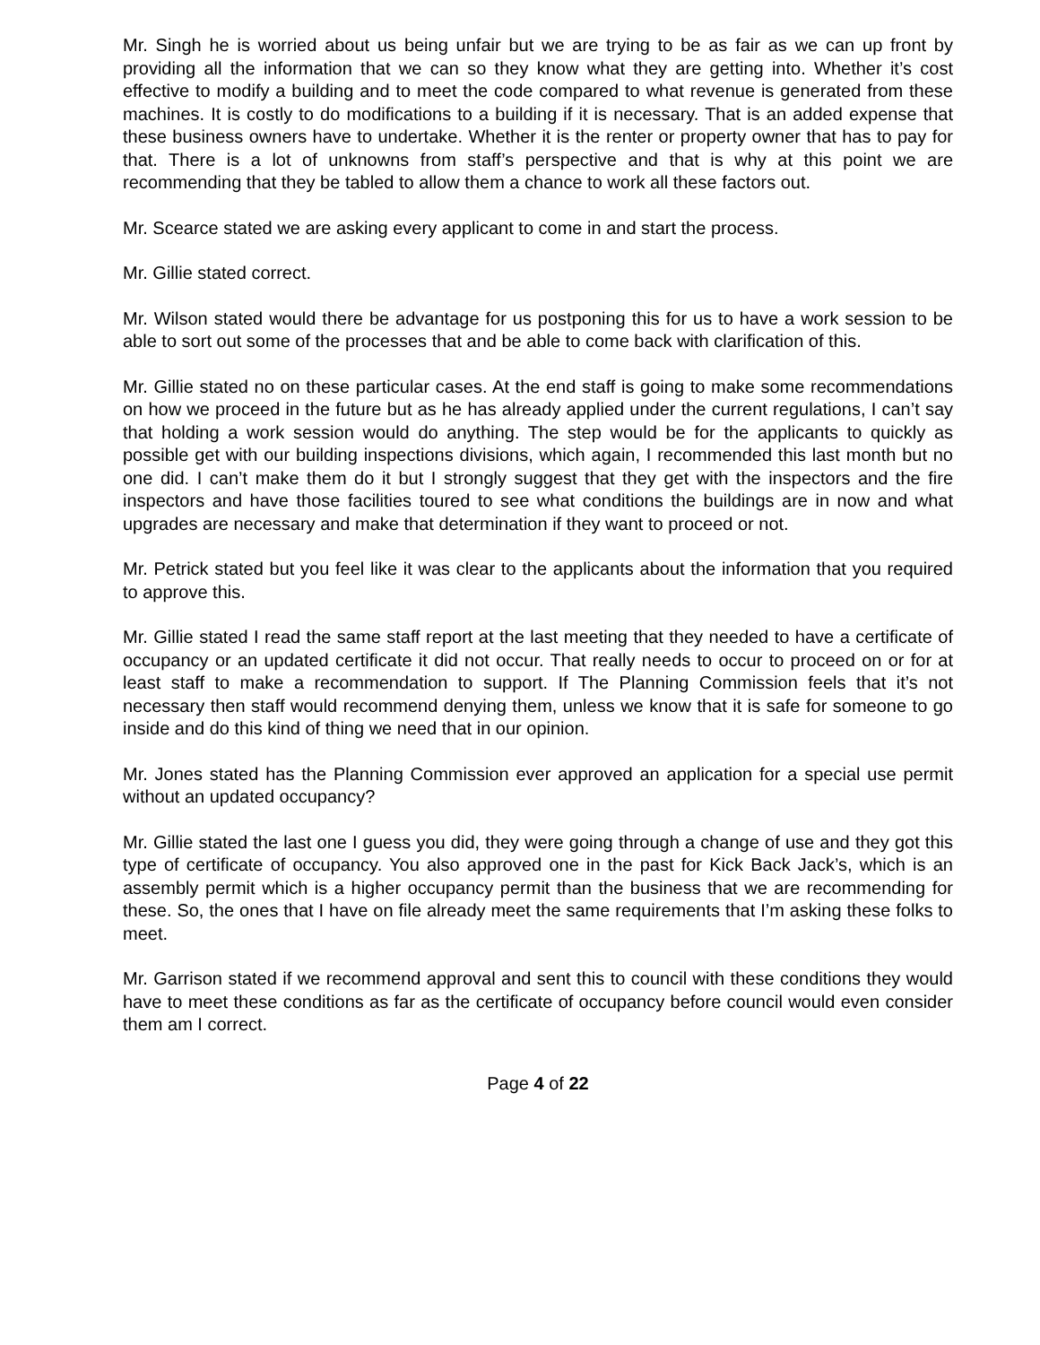Mr. Singh he is worried about us being unfair but we are trying to be as fair as we can up front by providing all the information that we can so they know what they are getting into. Whether it’s cost effective to modify a building and to meet the code compared to what revenue is generated from these machines. It is costly to do modifications to a building if it is necessary. That is an added expense that these business owners have to undertake. Whether it is the renter or property owner that has to pay for that. There is a lot of unknowns from staff’s perspective and that is why at this point we are recommending that they be tabled to allow them a chance to work all these factors out.
Mr. Scearce stated we are asking every applicant to come in and start the process.
Mr. Gillie stated correct.
Mr. Wilson stated would there be advantage for us postponing this for us to have a work session to be able to sort out some of the processes that and be able to come back with clarification of this.
Mr. Gillie stated no on these particular cases. At the end staff is going to make some recommendations on how we proceed in the future but as he has already applied under the current regulations, I can’t say that holding a work session would do anything. The step would be for the applicants to quickly as possible get with our building inspections divisions, which again, I recommended this last month but no one did. I can’t make them do it but I strongly suggest that they get with the inspectors and the fire inspectors and have those facilities toured to see what conditions the buildings are in now and what upgrades are necessary and make that determination if they want to proceed or not.
Mr. Petrick stated but you feel like it was clear to the applicants about the information that you required to approve this.
Mr. Gillie stated I read the same staff report at the last meeting that they needed to have a certificate of occupancy or an updated certificate it did not occur. That really needs to occur to proceed on or for at least staff to make a recommendation to support. If The Planning Commission feels that it’s not necessary then staff would recommend denying them, unless we know that it is safe for someone to go inside and do this kind of thing we need that in our opinion.
Mr. Jones stated has the Planning Commission ever approved an application for a special use permit without an updated occupancy?
Mr. Gillie stated the last one I guess you did, they were going through a change of use and they got this type of certificate of occupancy. You also approved one in the past for Kick Back Jack’s, which is an assembly permit which is a higher occupancy permit than the business that we are recommending for these. So, the ones that I have on file already meet the same requirements that I’m asking these folks to meet.
Mr. Garrison stated if we recommend approval and sent this to council with these conditions they would have to meet these conditions as far as the certificate of occupancy before council would even consider them am I correct.
Page 4 of 22